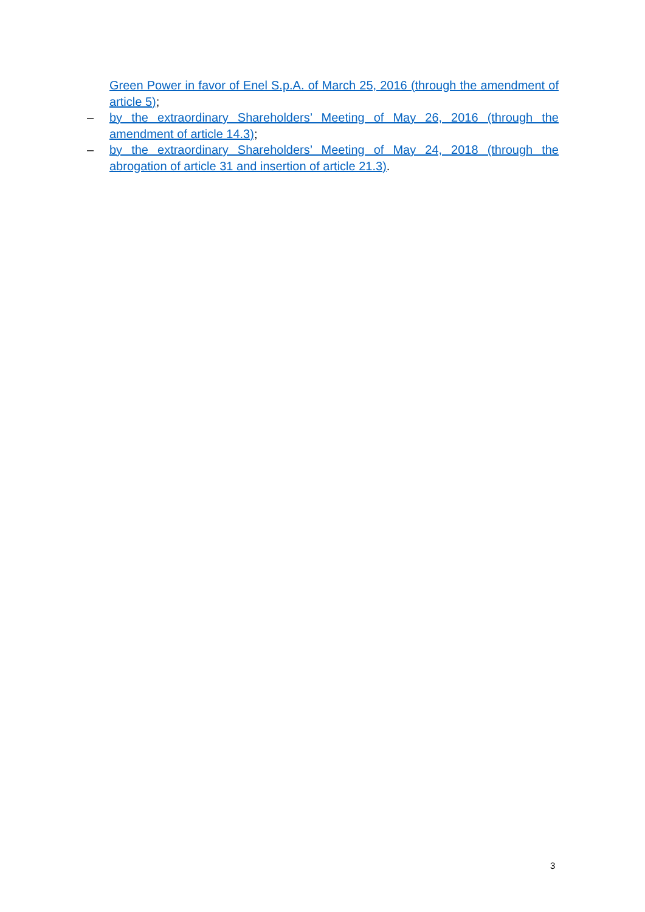Green Power in favor of Enel S.p.A. of March 25, 2016 (through the amendment of article 5);
– by the extraordinary Shareholders’ Meeting of May 26, 2016 (through the amendment of article 14.3);
– by the extraordinary Shareholders’ Meeting of May 24, 2018 (through the abrogation of article 31 and insertion of article 21.3).
3